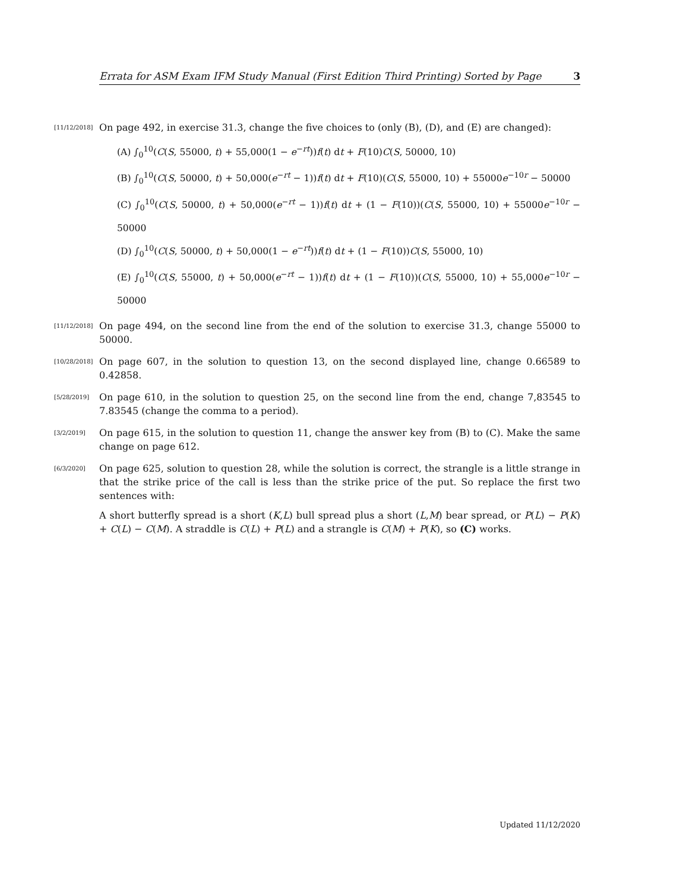Errata for ASM Exam IFM Study Manual (First Edition Third Printing) Sorted by Page 3
[11/12/2018]
On page 492, in exercise 31.3, change the five choices to (only (B), (D), and (E) are changed):
(A) ∫<sub>0</sub><sup>10</sup>(C(S, 55000, t) + 55,000(1 − e<sup>−rt</sup>))f(t) dt + F(10)C(S, 50000, 10)
(B) ∫<sub>0</sub><sup>10</sup>(C(S, 50000, t) + 50,000(e<sup>−rt</sup> − 1))f(t) dt + F(10)(C(S, 55000, 10) + 55000e<sup>−10r</sup> − 50000
(C) ∫<sub>0</sub><sup>10</sup>(C(S, 50000, t) + 50,000(e<sup>−rt</sup> − 1))f(t) dt + (1 − F(10))(C(S, 55000, 10) + 55000e<sup>−10r</sup> − 50000
(D) ∫<sub>0</sub><sup>10</sup>(C(S, 50000, t) + 50,000(1 − e<sup>−rt</sup>))f(t) dt + (1 − F(10))C(S, 55000, 10)
(E) ∫<sub>0</sub><sup>10</sup>(C(S, 55000, t) + 50,000(e<sup>−rt</sup> − 1))f(t) dt + (1 − F(10))(C(S, 55000, 10) + 55,000e<sup>−10r</sup> − 50000
[11/12/2018]
On page 494, on the second line from the end of the solution to exercise 31.3, change 55000 to 50000.
[10/28/2018]
On page 607, in the solution to question 13, on the second displayed line, change 0.66589 to 0.42858.
[5/28/2019]
On page 610, in the solution to question 25, on the second line from the end, change 7,83545 to 7.83545 (change the comma to a period).
[3/2/2019]
On page 615, in the solution to question 11, change the answer key from (B) to (C). Make the same change on page 612.
[6/3/2020]
On page 625, solution to question 28, while the solution is correct, the strangle is a little strange in that the strike price of the call is less than the strike price of the put. So replace the first two sentences with:
A short butterfly spread is a short (K,L) bull spread plus a short (L,M) bear spread, or P(L) − P(K) + C(L) − C(M). A straddle is C(L) + P(L) and a strangle is C(M) + P(K), so (C) works.
Updated 11/12/2020